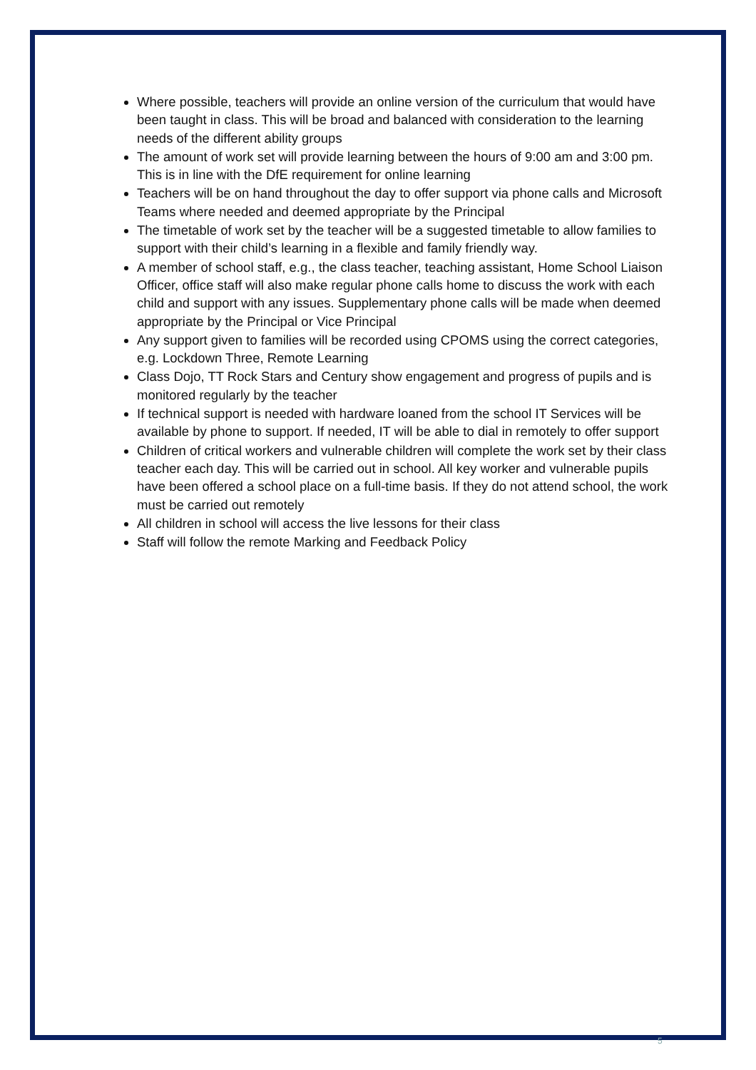Where possible, teachers will provide an online version of the curriculum that would have been taught in class. This will be broad and balanced with consideration to the learning needs of the different ability groups
The amount of work set will provide learning between the hours of 9:00 am and 3:00 pm. This is in line with the DfE requirement for online learning
Teachers will be on hand throughout the day to offer support via phone calls and Microsoft Teams where needed and deemed appropriate by the Principal
The timetable of work set by the teacher will be a suggested timetable to allow families to support with their child’s learning in a flexible and family friendly way.
A member of school staff, e.g., the class teacher, teaching assistant, Home School Liaison Officer, office staff will also make regular phone calls home to discuss the work with each child and support with any issues. Supplementary phone calls will be made when deemed appropriate by the Principal or Vice Principal
Any support given to families will be recorded using CPOMS using the correct categories, e.g. Lockdown Three, Remote Learning
Class Dojo, TT Rock Stars and Century show engagement and progress of pupils and is monitored regularly by the teacher
If technical support is needed with hardware loaned from the school IT Services will be available by phone to support. If needed, IT will be able to dial in remotely to offer support
Children of critical workers and vulnerable children will complete the work set by their class teacher each day. This will be carried out in school. All key worker and vulnerable pupils have been offered a school place on a full-time basis. If they do not attend school, the work must be carried out remotely
All children in school will access the live lessons for their class
Staff will follow the remote Marking and Feedback Policy
5